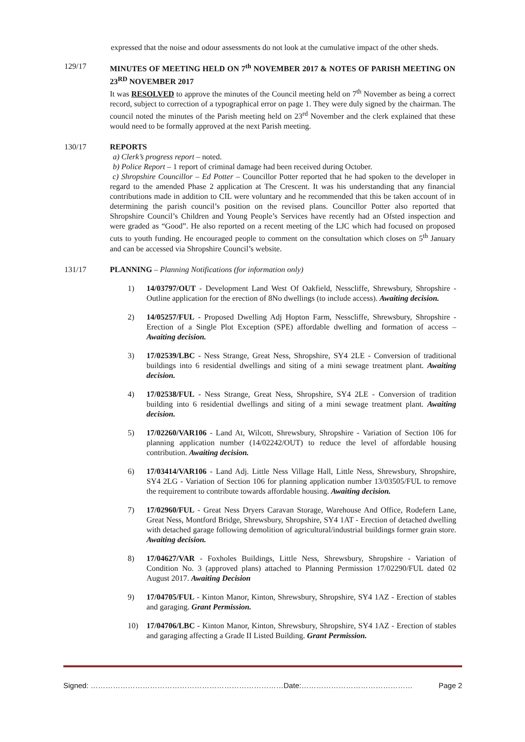expressed that the noise and odour assessments do not look at the cumulative impact of the other sheds.
129/17 MINUTES OF MEETING HELD ON 7<sup>th</sup> NOVEMBER 2017 & NOTES OF PARISH MEETING ON 23<sup>RD</sup> NOVEMBER 2017
It was RESOLVED to approve the minutes of the Council meeting held on 7<sup>th</sup> November as being a correct record, subject to correction of a typographical error on page 1. They were duly signed by the chairman. The council noted the minutes of the Parish meeting held on 23<sup>rd</sup> November and the clerk explained that these would need to be formally approved at the next Parish meeting.
130/17 REPORTS
a) Clerk’s progress report – noted.
b) Police Report – 1 report of criminal damage had been received during October.
c) Shropshire Councillor – Ed Potter – Councillor Potter reported that he had spoken to the developer in regard to the amended Phase 2 application at The Crescent. It was his understanding that any financial contributions made in addition to CIL were voluntary and he recommended that this be taken account of in determining the parish council’s position on the revised plans. Councillor Potter also reported that Shropshire Council’s Children and Young People’s Services have recently had an Ofsted inspection and were graded as “Good”. He also reported on a recent meeting of the LJC which had focused on proposed cuts to youth funding. He encouraged people to comment on the consultation which closes on 5<sup>th</sup> January and can be accessed via Shropshire Council’s website.
131/17 PLANNING – Planning Notifications (for information only)
1) 14/03797/OUT - Development Land West Of Oakfield, Nesscliffe, Shrewsbury, Shropshire - Outline application for the erection of 8No dwellings (to include access). Awaiting decision.
2) 14/05257/FUL - Proposed Dwelling Adj Hopton Farm, Nesscliffe, Shrewsbury, Shropshire - Erection of a Single Plot Exception (SPE) affordable dwelling and formation of access – Awaiting decision.
3) 17/02539/LBC - Ness Strange, Great Ness, Shropshire, SY4 2LE - Conversion of traditional buildings into 6 residential dwellings and siting of a mini sewage treatment plant. Awaiting decision.
4) 17/02538/FUL - Ness Strange, Great Ness, Shropshire, SY4 2LE - Conversion of tradition building into 6 residential dwellings and siting of a mini sewage treatment plant. Awaiting decision.
5) 17/02260/VAR106 - Land At, Wilcott, Shrewsbury, Shropshire - Variation of Section 106 for planning application number (14/02242/OUT) to reduce the level of affordable housing contribution. Awaiting decision.
6) 17/03414/VAR106 - Land Adj. Little Ness Village Hall, Little Ness, Shrewsbury, Shropshire, SY4 2LG - Variation of Section 106 for planning application number 13/03505/FUL to remove the requirement to contribute towards affordable housing. Awaiting decision.
7) 17/02960/FUL - Great Ness Dryers Caravan Storage, Warehouse And Office, Rodefern Lane, Great Ness, Montford Bridge, Shrewsbury, Shropshire, SY4 1AT - Erection of detached dwelling with detached garage following demolition of agricultural/industrial buildings former grain store. Awaiting decision.
8) 17/04627/VAR - Foxholes Buildings, Little Ness, Shrewsbury, Shropshire - Variation of Condition No. 3 (approved plans) attached to Planning Permission 17/02290/FUL dated 02 August 2017. Awaiting Decision
9) 17/04705/FUL - Kinton Manor, Kinton, Shrewsbury, Shropshire, SY4 1AZ - Erection of stables and garaging. Grant Permission.
10) 17/04706/LBC - Kinton Manor, Kinton, Shrewsbury, Shropshire, SY4 1AZ - Erection of stables and garaging affecting a Grade II Listed Building. Grant Permission.
Signed: ……………………………………………………………………Date:……………………………………… Page 2